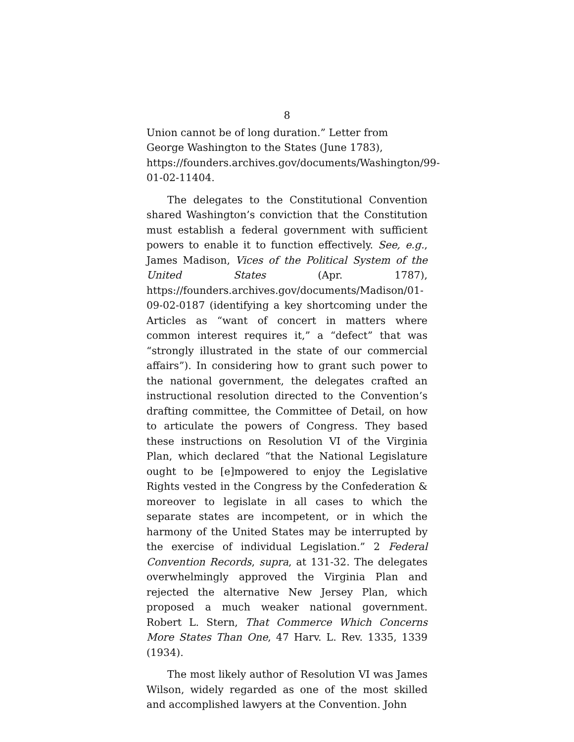8
Union cannot be of long duration.” Letter from George Washington to the States (June 1783), https://founders.archives.gov/documents/Washington/99-01-02-11404.
The delegates to the Constitutional Convention shared Washington’s conviction that the Constitution must establish a federal government with sufficient powers to enable it to function effectively. See, e.g., James Madison, Vices of the Political System of the United States (Apr. 1787), https://founders.archives.gov/documents/Madison/01-09-02-0187 (identifying a key shortcoming under the Articles as “want of concert in matters where common interest requires it,” a “defect” that was “strongly illustrated in the state of our commercial affairs”). In considering how to grant such power to the national government, the delegates crafted an instructional resolution directed to the Convention’s drafting committee, the Committee of Detail, on how to articulate the powers of Congress. They based these instructions on Resolution VI of the Virginia Plan, which declared “that the National Legislature ought to be [e]mpowered to enjoy the Legislative Rights vested in the Congress by the Confederation & moreover to legislate in all cases to which the separate states are incompetent, or in which the harmony of the United States may be interrupted by the exercise of individual Legislation.” 2 Federal Convention Records, supra, at 131-32. The delegates overwhelmingly approved the Virginia Plan and rejected the alternative New Jersey Plan, which proposed a much weaker national government. Robert L. Stern, That Commerce Which Concerns More States Than One, 47 Harv. L. Rev. 1335, 1339 (1934).
The most likely author of Resolution VI was James Wilson, widely regarded as one of the most skilled and accomplished lawyers at the Convention. John